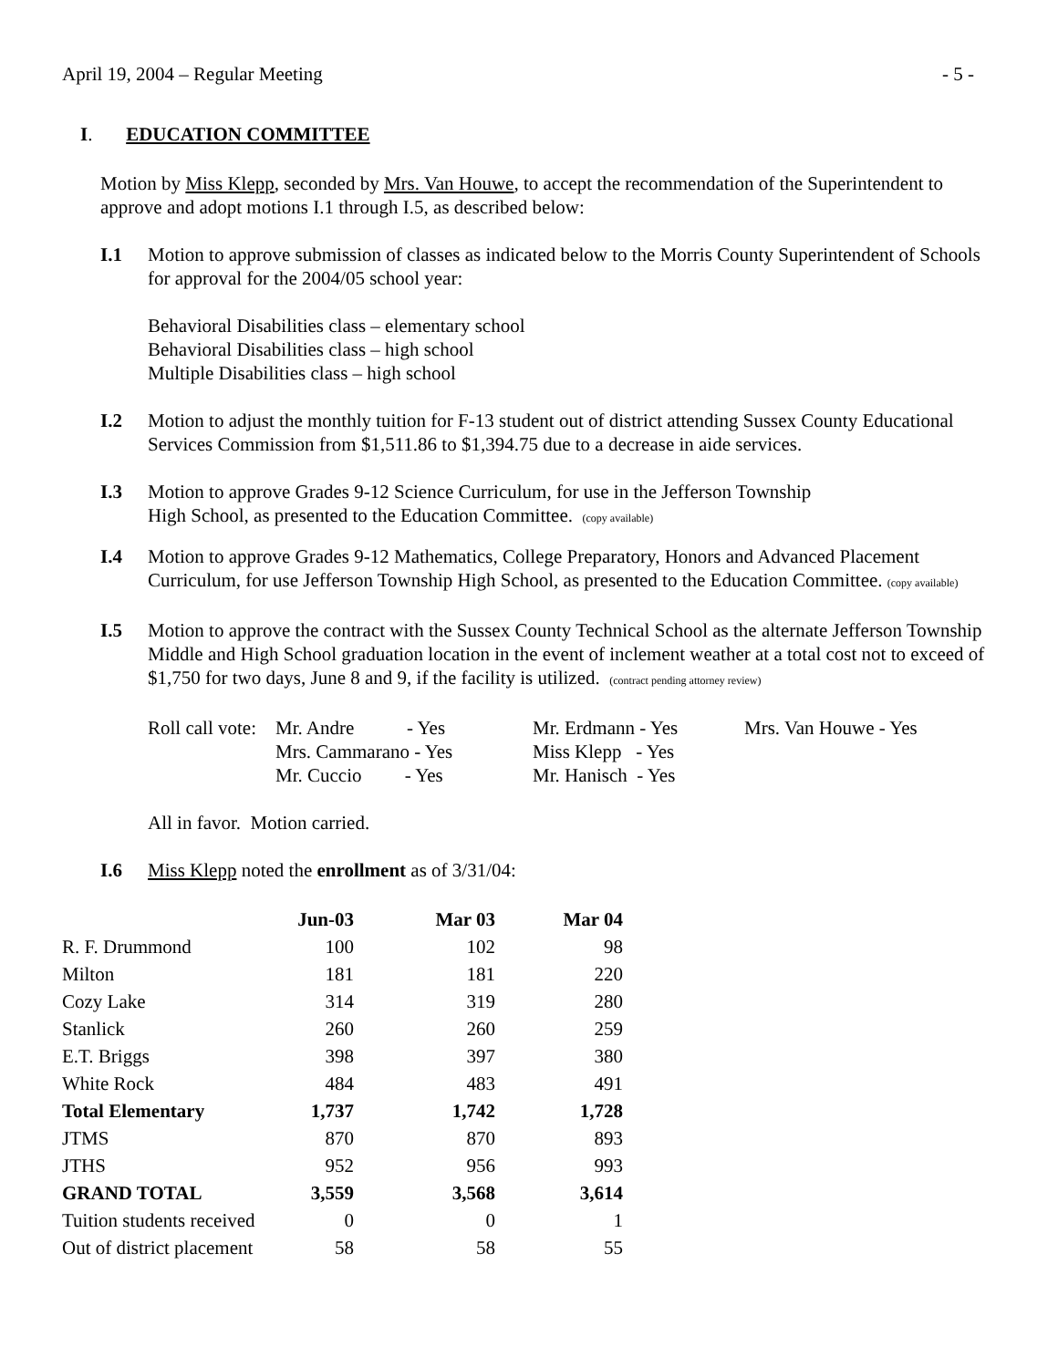April 19, 2004 – Regular Meeting - 5 -
I. EDUCATION COMMITTEE
Motion by Miss Klepp, seconded by Mrs. Van Houwe, to accept the recommendation of the Superintendent to approve and adopt motions I.1 through I.5, as described below:
I.1 Motion to approve submission of classes as indicated below to the Morris County Superintendent of Schools for approval for the 2004/05 school year:
Behavioral Disabilities class – elementary school
Behavioral Disabilities class – high school
Multiple Disabilities class – high school
I.2 Motion to adjust the monthly tuition for F-13 student out of district attending Sussex County Educational Services Commission from $1,511.86 to $1,394.75 due to a decrease in aide services.
I.3 Motion to approve Grades 9-12 Science Curriculum, for use in the Jefferson Township
High School, as presented to the Education Committee. (copy available)
I.4 Motion to approve Grades 9-12 Mathematics, College Preparatory, Honors and Advanced Placement Curriculum, for use Jefferson Township High School, as presented to the Education Committee. (copy available)
I.5 Motion to approve the contract with the Sussex County Technical School as the alternate Jefferson Township Middle and High School graduation location in the event of inclement weather at a total cost not to exceed of $1,750 for two days, June 8 and 9, if the facility is utilized. (contract pending attorney review)
| Roll call vote: | Mr. Andre - Yes | Mr. Erdmann - Yes | Mrs. Van Houwe - Yes |
| | Mrs. Cammarano - Yes | Miss Klepp - Yes | |
| | Mr. Cuccio - Yes | Mr. Hanisch - Yes | |
All in favor. Motion carried.
I.6 Miss Klepp noted the enrollment as of 3/31/04:
| | Jun-03 | Mar 03 | Mar 04 |
| --- | --- | --- | --- |
| R. F. Drummond | 100 | 102 | 98 |
| Milton | 181 | 181 | 220 |
| Cozy Lake | 314 | 319 | 280 |
| Stanlick | 260 | 260 | 259 |
| E.T. Briggs | 398 | 397 | 380 |
| White Rock | 484 | 483 | 491 |
| Total Elementary | 1,737 | 1,742 | 1,728 |
| JTMS | 870 | 870 | 893 |
| JTHS | 952 | 956 | 993 |
| GRAND TOTAL | 3,559 | 3,568 | 3,614 |
| Tuition students received | 0 | 0 | 1 |
| Out of district placement | 58 | 58 | 55 |